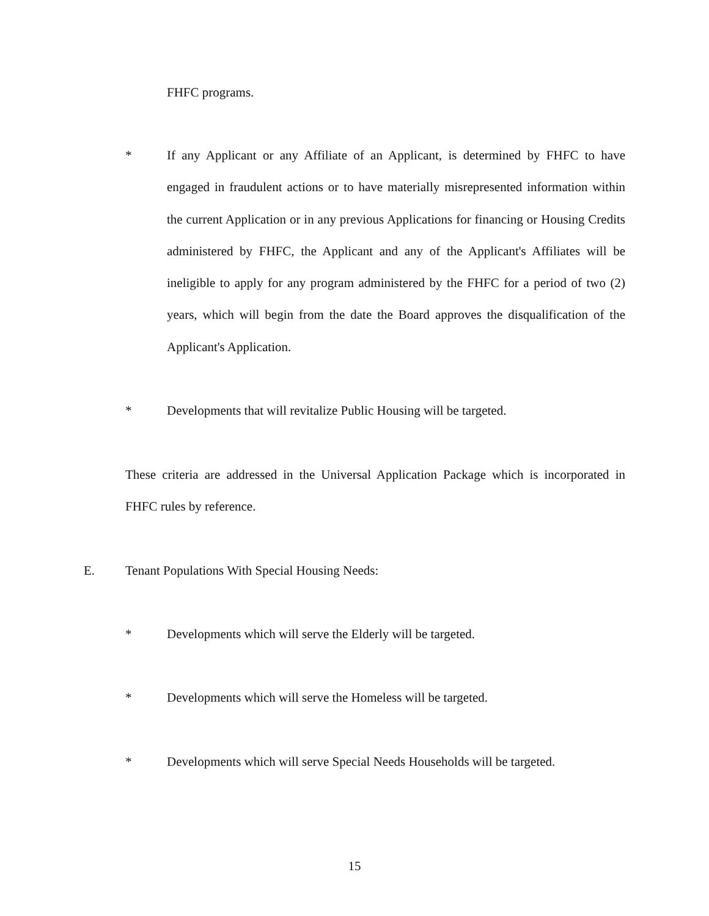FHFC programs.
*
If any Applicant or any Affiliate of an Applicant, is determined by FHFC to have engaged in fraudulent actions or to have materially misrepresented information within the current Application or in any previous Applications for financing or Housing Credits administered by FHFC, the Applicant and any of the Applicant's Affiliates will be ineligible to apply for any program administered by the FHFC for a period of two (2) years, which will begin from the date the Board approves the disqualification of the Applicant's Application.
*
Developments that will revitalize Public Housing will be targeted.
These criteria are addressed in the Universal Application Package which is incorporated in FHFC rules by reference.
E. Tenant Populations With Special Housing Needs:
* Developments which will serve the Elderly will be targeted.
*
Developments which will serve the Homeless will be targeted.
*
Developments which will serve Special Needs Households will be targeted.
15